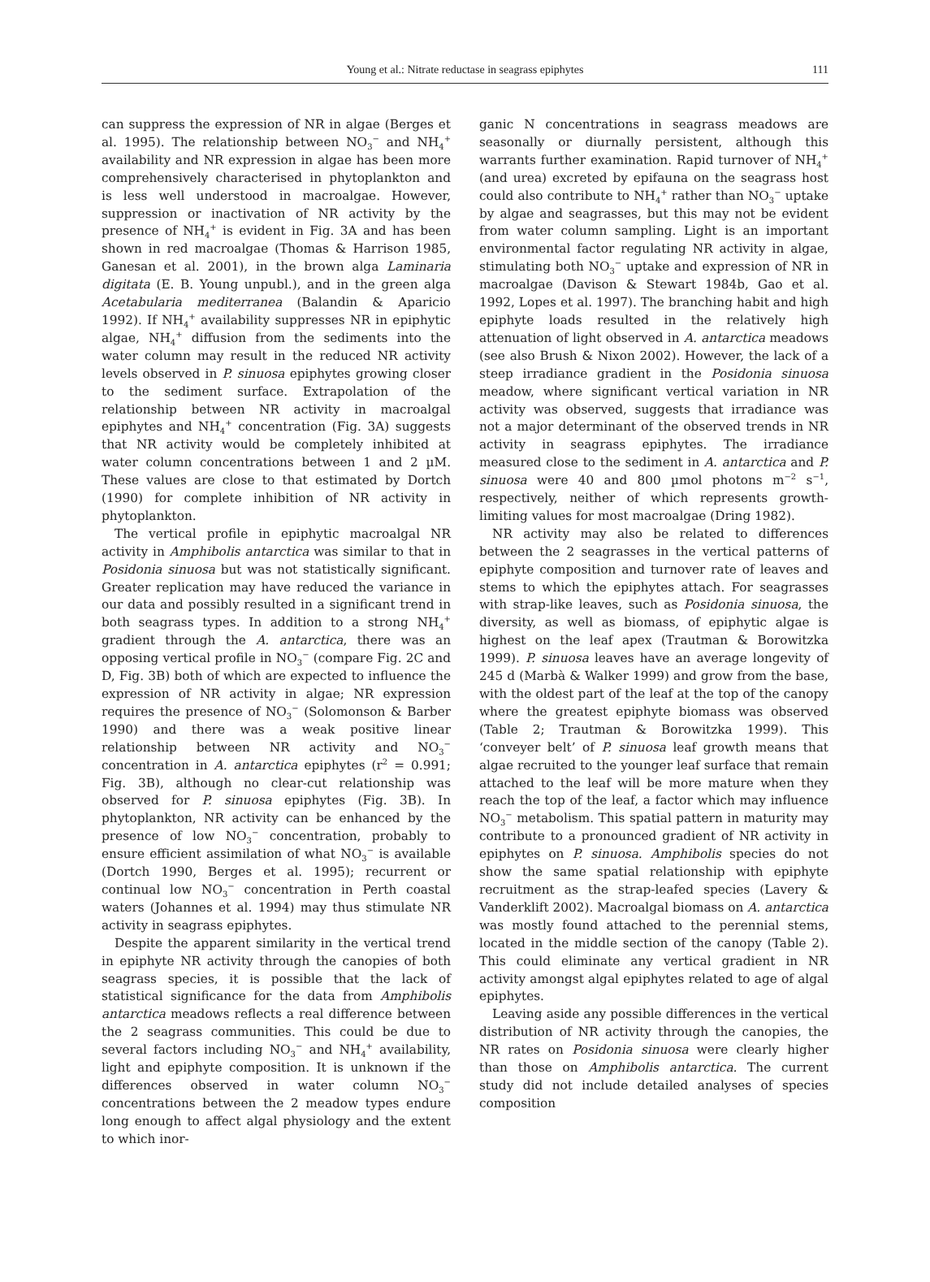Young et al.: Nitrate reductase in seagrass epiphytes
111
can suppress the expression of NR in algae (Berges et al. 1995). The relationship between NO<sub>3</sub><sup>−</sup> and NH<sub>4</sub><sup>+</sup> availability and NR expression in algae has been more comprehensively characterised in phytoplankton and is less well understood in macroalgae. However, suppression or inactivation of NR activity by the presence of NH<sub>4</sub><sup>+</sup> is evident in Fig. 3A and has been shown in red macroalgae (Thomas & Harrison 1985, Ganesan et al. 2001), in the brown alga Laminaria digitata (E. B. Young unpubl.), and in the green alga Acetabularia mediterranea (Balandin & Aparicio 1992). If NH<sub>4</sub><sup>+</sup> availability suppresses NR in epiphytic algae, NH<sub>4</sub><sup>+</sup> diffusion from the sediments into the water column may result in the reduced NR activity levels observed in P. sinuosa epiphytes growing closer to the sediment surface. Extrapolation of the relationship between NR activity in macroalgal epiphytes and NH<sub>4</sub><sup>+</sup> concentration (Fig. 3A) suggests that NR activity would be completely inhibited at water column concentrations between 1 and 2 µM. These values are close to that estimated by Dortch (1990) for complete inhibition of NR activity in phytoplankton.
The vertical profile in epiphytic macroalgal NR activity in Amphibolis antarctica was similar to that in Posidonia sinuosa but was not statistically significant. Greater replication may have reduced the variance in our data and possibly resulted in a significant trend in both seagrass types. In addition to a strong NH<sub>4</sub><sup>+</sup> gradient through the A. antarctica, there was an opposing vertical profile in NO<sub>3</sub><sup>−</sup> (compare Fig. 2C and D, Fig. 3B) both of which are expected to influence the expression of NR activity in algae; NR expression requires the presence of NO<sub>3</sub><sup>−</sup> (Solomonson & Barber 1990) and there was a weak positive linear relationship between NR activity and NO<sub>3</sub><sup>−</sup> concentration in A. antarctica epiphytes (r<sup>2</sup> = 0.991; Fig. 3B), although no clear-cut relationship was observed for P. sinuosa epiphytes (Fig. 3B). In phytoplankton, NR activity can be enhanced by the presence of low NO<sub>3</sub><sup>−</sup> concentration, probably to ensure efficient assimilation of what NO<sub>3</sub><sup>−</sup> is available (Dortch 1990, Berges et al. 1995); recurrent or continual low NO<sub>3</sub><sup>−</sup> concentration in Perth coastal waters (Johannes et al. 1994) may thus stimulate NR activity in seagrass epiphytes.
Despite the apparent similarity in the vertical trend in epiphyte NR activity through the canopies of both seagrass species, it is possible that the lack of statistical significance for the data from Amphibolis antarctica meadows reflects a real difference between the 2 seagrass communities. This could be due to several factors including NO<sub>3</sub><sup>−</sup> and NH<sub>4</sub><sup>+</sup> availability, light and epiphyte composition. It is unknown if the differences observed in water column NO<sub>3</sub><sup>−</sup> concentrations between the 2 meadow types endure long enough to affect algal physiology and the extent to which inor-
ganic N concentrations in seagrass meadows are seasonally or diurnally persistent, although this warrants further examination. Rapid turnover of NH<sub>4</sub><sup>+</sup> (and urea) excreted by epifauna on the seagrass host could also contribute to NH<sub>4</sub><sup>+</sup> rather than NO<sub>3</sub><sup>−</sup> uptake by algae and seagrasses, but this may not be evident from water column sampling. Light is an important environmental factor regulating NR activity in algae, stimulating both NO<sub>3</sub><sup>−</sup> uptake and expression of NR in macroalgae (Davison & Stewart 1984b, Gao et al. 1992, Lopes et al. 1997). The branching habit and high epiphyte loads resulted in the relatively high attenuation of light observed in A. antarctica meadows (see also Brush & Nixon 2002). However, the lack of a steep irradiance gradient in the Posidonia sinuosa meadow, where significant vertical variation in NR activity was observed, suggests that irradiance was not a major determinant of the observed trends in NR activity in seagrass epiphytes. The irradiance measured close to the sediment in A. antarctica and P. sinuosa were 40 and 800 µmol photons m<sup>−2</sup> s<sup>−1</sup>, respectively, neither of which represents growth-limiting values for most macroalgae (Dring 1982).
NR activity may also be related to differences between the 2 seagrasses in the vertical patterns of epiphyte composition and turnover rate of leaves and stems to which the epiphytes attach. For seagrasses with strap-like leaves, such as Posidonia sinuosa, the diversity, as well as biomass, of epiphytic algae is highest on the leaf apex (Trautman & Borowitzka 1999). P. sinuosa leaves have an average longevity of 245 d (Marbà & Walker 1999) and grow from the base, with the oldest part of the leaf at the top of the canopy where the greatest epiphyte biomass was observed (Table 2; Trautman & Borowitzka 1999). This ‘conveyer belt’ of P. sinuosa leaf growth means that algae recruited to the younger leaf surface that remain attached to the leaf will be more mature when they reach the top of the leaf, a factor which may influence NO<sub>3</sub><sup>−</sup> metabolism. This spatial pattern in maturity may contribute to a pronounced gradient of NR activity in epiphytes on P. sinuosa. Amphibolis species do not show the same spatial relationship with epiphyte recruitment as the strap-leafed species (Lavery & Vanderklift 2002). Macroalgal biomass on A. antarctica was mostly found attached to the perennial stems, located in the middle section of the canopy (Table 2). This could eliminate any vertical gradient in NR activity amongst algal epiphytes related to age of algal epiphytes.
Leaving aside any possible differences in the vertical distribution of NR activity through the canopies, the NR rates on Posidonia sinuosa were clearly higher than those on Amphibolis antarctica. The current study did not include detailed analyses of species composition